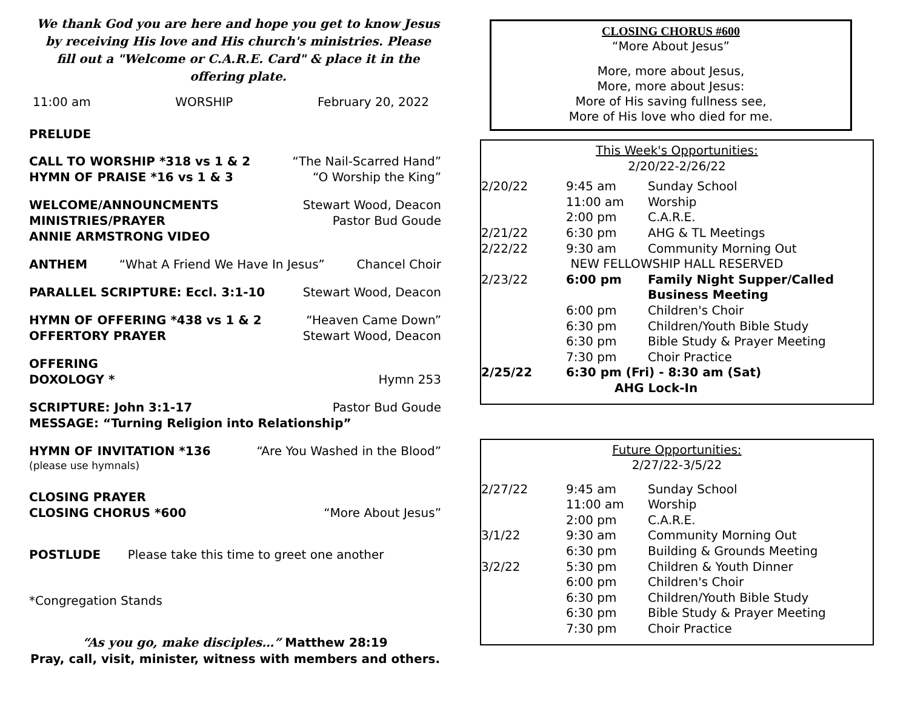We thank God you are here and hope you get to know Jesus by receiving His love and His church's ministries. Please fill out a "Welcome or C.A.R.E. Card" & place it in the offering plate.
11:00 am WORSHIP February 20, 2022
PRELUDE
CALL TO WORSHIP *318 vs 1 & 2 “The Nail-Scarred Hand”
HYMN OF PRAISE *16 vs 1 & 3 “O Worship the King”
WELCOME/ANNOUNCMENTS Stewart Wood, Deacon
MINISTRIES/PRAYER Pastor Bud Goude
ANNIE ARMSTRONG VIDEO
ANTHEM “What A Friend We Have In Jesus” Chancel Choir
PARALLEL SCRIPTURE: Eccl. 3:1-10 Stewart Wood, Deacon
HYMN OF OFFERING *438 vs 1 & 2 “Heaven Came Down”
OFFERTORY PRAYER Stewart Wood, Deacon
OFFERING
DOXOLOGY * Hymn 253
SCRIPTURE: John 3:1-17 Pastor Bud Goude
MESSAGE: “Turning Religion into Relationship”
HYMN OF INVITATION *136 “Are You Washed in the Blood”
(please use hymnals)
CLOSING PRAYER
CLOSING CHORUS *600 “More About Jesus”
POSTLUDE Please take this time to greet one another
*Congregation Stands
“As you go, make disciples…” Matthew 28:19
Pray, call, visit, minister, witness with members and others.
CLOSING CHORUS #600
“More About Jesus”
More, more about Jesus,
More, more about Jesus:
More of His saving fullness see,
More of His love who died for me.
This Week's Opportunities:
2/20/22-2/26/22
| 2/20/22 | 9:45 am | Sunday School |
| | 11:00 am | Worship |
| | 2:00 pm | C.A.R.E. |
| 2/21/22 | 6:30 pm | AHG & TL Meetings |
| 2/22/22 | 9:30 am | Community Morning Out |
| NEW FELLOWSHIP HALL RESERVED | | |
| 2/23/22 | 6:00 pm | Family Night Supper/Called Business Meeting |
| | 6:00 pm | Children's Choir |
| | 6:30 pm | Children/Youth Bible Study |
| | 6:30 pm | Bible Study & Prayer Meeting |
| | 7:30 pm | Choir Practice |
| 2/25/22 | 6:30 pm (Fri) - 8:30 am (Sat) | |
| | AHG Lock-In | |
Future Opportunities:
2/27/22-3/5/22
| 2/27/22 | 9:45 am | Sunday School |
| | 11:00 am | Worship |
| | 2:00 pm | C.A.R.E. |
| 3/1/22 | 9:30 am | Community Morning Out |
| | 6:30 pm | Building & Grounds Meeting |
| 3/2/22 | 5:30 pm | Children & Youth Dinner |
| | 6:00 pm | Children's Choir |
| | 6:30 pm | Children/Youth Bible Study |
| | 6:30 pm | Bible Study & Prayer Meeting |
| | 7:30 pm | Choir Practice |